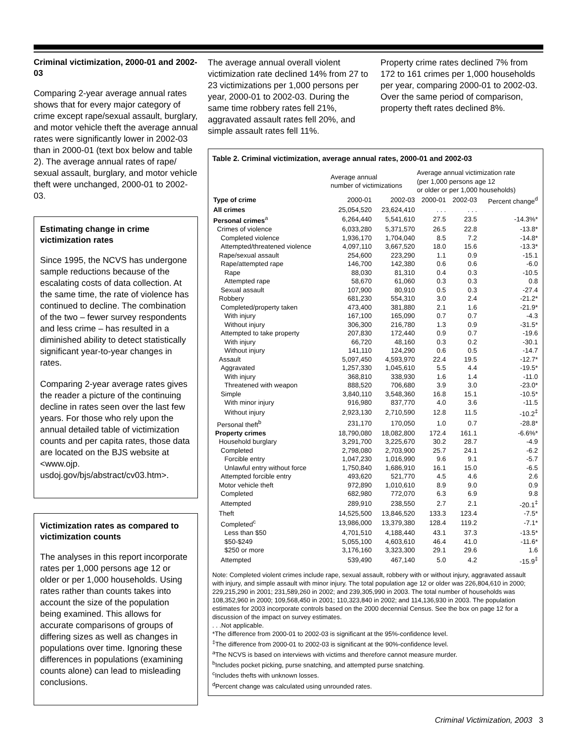Criminal victimization, 2000-01 and 2002-03
Comparing 2-year average annual rates shows that for every major category of crime except rape/sexual assault, burglary, and motor vehicle theft the average annual rates were significantly lower in 2002-03 than in 2000-01 (text box below and table 2). The average annual rates of rape/ sexual assault, burglary, and motor vehicle theft were unchanged, 2000-01 to 2002-03.
Estimating change in crime victimization rates
Since 1995, the NCVS has undergone sample reductions because of the escalating costs of data collection. At the same time, the rate of violence has continued to decline. The combination of the two – fewer survey respondents and less crime – has resulted in a diminished ability to detect statistically significant year-to-year changes in rates.
Comparing 2-year average rates gives the reader a picture of the continuing decline in rates seen over the last few years. For those who rely upon the annual detailed table of victimization counts and per capita rates, those data are located on the BJS website at <www.ojp. usdoj.gov/bjs/abstract/cv03.htm>.
Victimization rates as compared to victimization counts
The analyses in this report incorporate rates per 1,000 persons age 12 or older or per 1,000 households. Using rates rather than counts takes into account the size of the population being examined. This allows for accurate comparisons of groups of differing sizes as well as changes in populations over time. Ignoring these differences in populations (examining counts alone) can lead to misleading conclusions.
The average annual overall violent victimization rate declined 14% from 27 to 23 victimizations per 1,000 persons per year, 2000-01 to 2002-03. During the same time robbery rates fell 21%, aggravated assault rates fell 20%, and simple assault rates fell 11%.
Property crime rates declined 7% from 172 to 161 crimes per 1,000 households per year, comparing 2000-01 to 2002-03. Over the same period of comparison, property theft rates declined 8%.
Table 2. Criminal victimization, average annual rates, 2000-01 and 2002-03
| | Average annual number of victimizations | | Average annual victimization rate (per 1,000 persons age 12 or older or per 1,000 households) | | |
| --- | --- | --- | --- | --- | --- |
| Type of crime | 2000-01 | 2002-03 | 2000-01 | 2002-03 | Percent change<sup>d</sup> |
| All crimes | 25,054,520 | 23,624,410 | . . . | . . . | |
| Personal crimes<sup>a</sup> | 6,264,440 | 5,541,610 | 27.5 | 23.5 | -14.3%* |
| Crimes of violence | 6,033,280 | 5,371,570 | 26.5 | 22.8 | -13.8* |
| Completed violence | 1,936,170 | 1,704,040 | 8.5 | 7.2 | -14.8* |
| Attempted/threatened violence | 4,097,110 | 3,667,520 | 18.0 | 15.6 | -13.3* |
| Rape/sexual assault | 254,600 | 223,290 | 1.1 | 0.9 | -15.1 |
| Rape/attempted rape | 146,700 | 142,380 | 0.6 | 0.6 | -6.0 |
| Rape | 88,030 | 81,310 | 0.4 | 0.3 | -10.5 |
| Attempted rape | 58,670 | 61,060 | 0.3 | 0.3 | 0.8 |
| Sexual assault | 107,900 | 80,910 | 0.5 | 0.3 | -27.4 |
| Robbery | 681,230 | 554,310 | 3.0 | 2.4 | -21.2* |
| Completed/property taken | 473,400 | 381,880 | 2.1 | 1.6 | -21.9* |
| With injury | 167,100 | 165,090 | 0.7 | 0.7 | -4.3 |
| Without injury | 306,300 | 216,780 | 1.3 | 0.9 | -31.5* |
| Attempted to take property | 207,830 | 172,440 | 0.9 | 0.7 | -19.6 |
| With injury | 66,720 | 48,160 | 0.3 | 0.2 | -30.1 |
| Without injury | 141,110 | 124,290 | 0.6 | 0.5 | -14.7 |
| Assault | 5,097,450 | 4,593,970 | 22.4 | 19.5 | -12.7* |
| Aggravated | 1,257,330 | 1,045,610 | 5.5 | 4.4 | -19.5* |
| With injury | 368,810 | 338,930 | 1.6 | 1.4 | -11.0 |
| Threatened with weapon | 888,520 | 706,680 | 3.9 | 3.0 | -23.0* |
| Simple | 3,840,110 | 3,548,360 | 16.8 | 15.1 | -10.5* |
| With minor injury | 916,980 | 837,770 | 4.0 | 3.6 | -11.5 |
| Without injury | 2,923,130 | 2,710,590 | 12.8 | 11.5 | -10.2<sup>‡</sup> |
| Personal theft<sup>b</sup> | 231,170 | 170,050 | 1.0 | 0.7 | -28.8* |
| Property crimes | 18,790,080 | 18,082,800 | 172.4 | 161.1 | -6.6%* |
| Household burglary | 3,291,700 | 3,225,670 | 30.2 | 28.7 | -4.9 |
| Completed | 2,798,080 | 2,703,900 | 25.7 | 24.1 | -6.2 |
| Forcible entry | 1,047,230 | 1,016,990 | 9.6 | 9.1 | -5.7 |
| Unlawful entry without force | 1,750,840 | 1,686,910 | 16.1 | 15.0 | -6.5 |
| Attempted forcible entry | 493,620 | 521,770 | 4.5 | 4.6 | 2.6 |
| Motor vehicle theft | 972,890 | 1,010,610 | 8.9 | 9.0 | 0.9 |
| Completed | 682,980 | 772,070 | 6.3 | 6.9 | 9.8 |
| Attempted | 289,910 | 238,550 | 2.7 | 2.1 | -20.1<sup>‡</sup> |
| Theft | 14,525,500 | 13,846,520 | 133.3 | 123.4 | -7.5* |
| Completed<sup>c</sup> | 13,986,000 | 13,379,380 | 128.4 | 119.2 | -7.1* |
| Less than $50 | 4,701,510 | 4,188,440 | 43.1 | 37.3 | -13.5* |
| $50-$249 | 5,055,100 | 4,603,610 | 46.4 | 41.0 | -11.6* |
| $250 or more | 3,176,160 | 3,323,300 | 29.1 | 29.6 | 1.6 |
| Attempted | 539,490 | 467,140 | 5.0 | 4.2 | -15.9<sup>‡</sup> |
Note: Completed violent crimes include rape, sexual assault, robbery with or without injury, aggravated assault with injury, and simple assault with minor injury. The total population age 12 or older was 226,804,610 in 2000; 229,215,290 in 2001; 231,589,260 in 2002; and 239,305,990 in 2003. The total number of households was 108,352,960 in 2000; 109,568,450 in 2001; 110,323,840 in 2002; and 114,136,930 in 2003. The population estimates for 2003 incorporate controls based on the 2000 decennial Census. See the box on page 12 for a discussion of the impact on survey estimates.
. . .Not applicable.
*The difference from 2000-01 to 2002-03 is significant at the 95%-confidence level.
<sup>‡</sup> The difference from 2000-01 to 2002-03 is significant at the 90%-confidence level.
<sup>a</sup> The NCVS is based on interviews with victims and therefore cannot measure murder.
<sup>b</sup> Includes pocket picking, purse snatching, and attempted purse snatching.
<sup>c</sup> Includes thefts with unknown losses.
<sup>d</sup> Percent change was calculated using unrounded rates.
Criminal Victimization, 2003 3